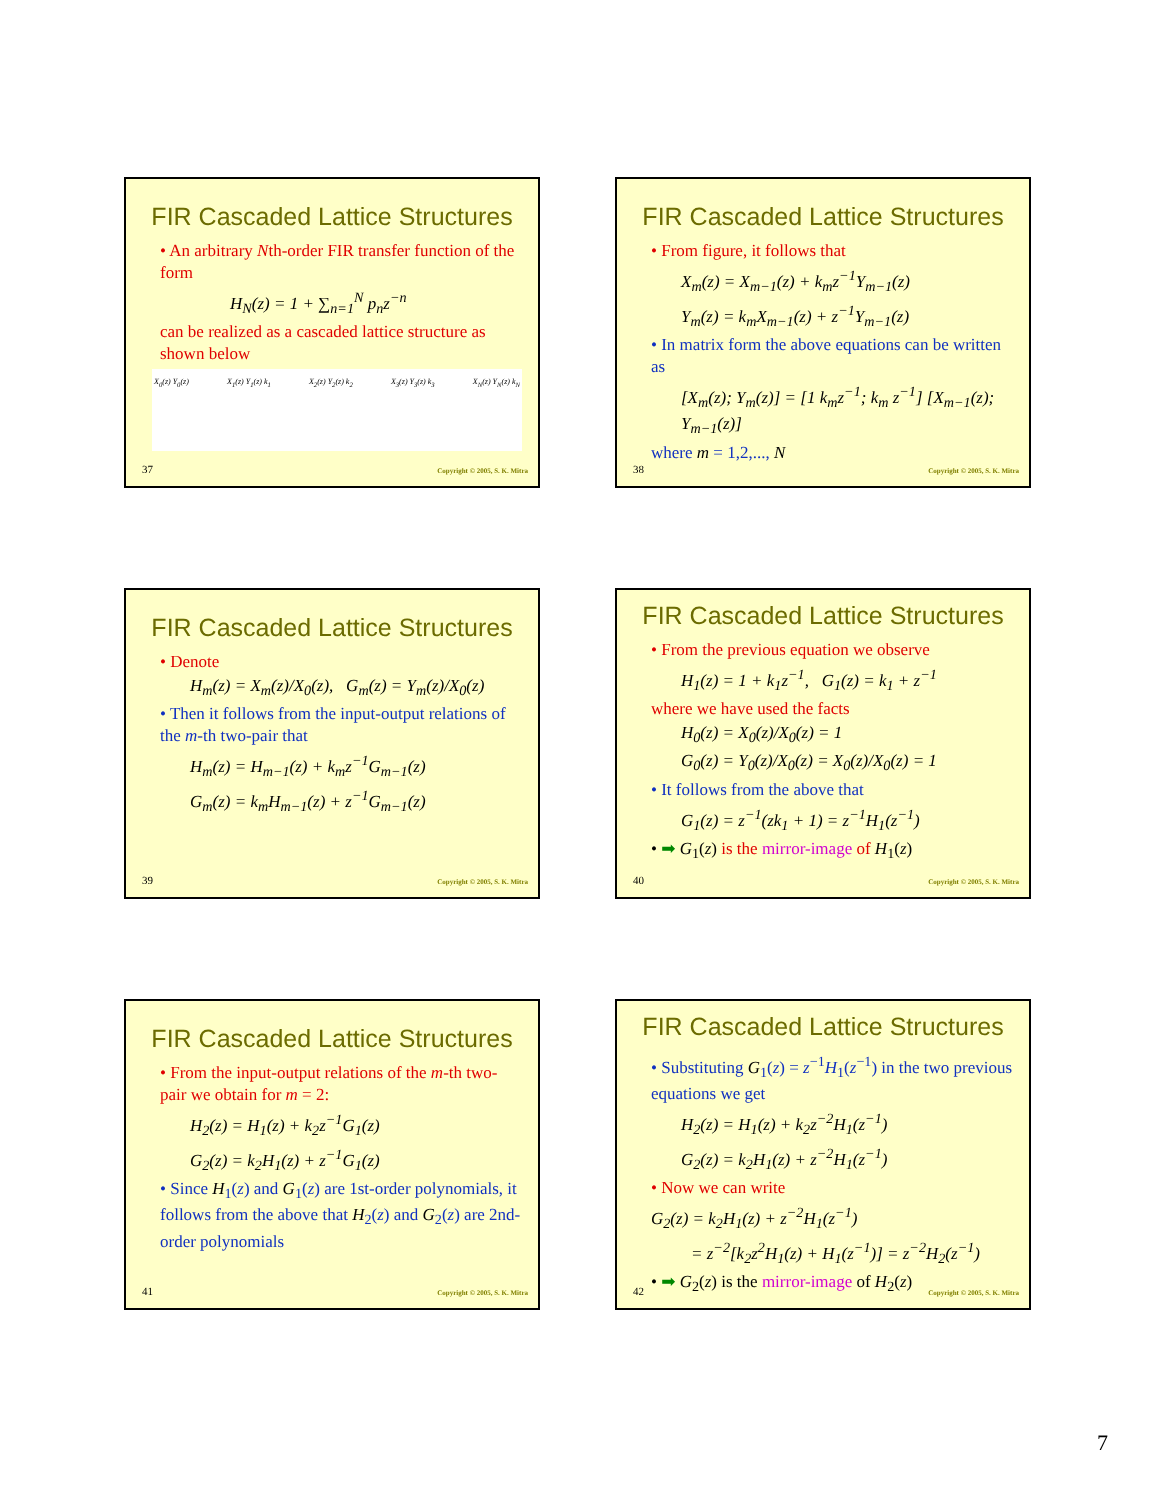FIR Cascaded Lattice Structures
• An arbitrary Nth-order FIR transfer function of the form
H<sub>N</sub>(z) = 1 + ∑<sub>n=1</sub><sup>N</sup> p<sub>n</sub>z<sup>−n</sup>
can be realized as a cascaded lattice structure as shown below
X<sub>0</sub>(z) Y<sub>0</sub>(z) X<sub>1</sub>(z) Y<sub>1</sub>(z) k<sub>1</sub> X<sub>2</sub>(z) Y<sub>2</sub>(z) k<sub>2</sub> X<sub>3</sub>(z) Y<sub>3</sub>(z) k<sub>3</sub> X<sub>N</sub>(z) Y<sub>N</sub>(z) k<sub>N</sub>
37 Copyright © 2005, S. K. Mitra
FIR Cascaded Lattice Structures
• From figure, it follows that
X<sub>m</sub>(z) = X<sub>m−1</sub>(z) + k<sub>m</sub>z<sup>−1</sup>Y<sub>m−1</sub>(z)
Y<sub>m</sub>(z) = k<sub>m</sub>X<sub>m−1</sub>(z) + z<sup>−1</sup>Y<sub>m−1</sub>(z)
• In matrix form the above equations can be written as
[X<sub>m</sub>(z); Y<sub>m</sub>(z)] = [1 k<sub>m</sub>z<sup>−1</sup>; k<sub>m</sub> z<sup>−1</sup>] [X<sub>m−1</sub>(z); Y<sub>m−1</sub>(z)]
where m = 1,2,..., N
38 Copyright © 2005, S. K. Mitra
FIR Cascaded Lattice Structures
• Denote
H<sub>m</sub>(z) = X<sub>m</sub>(z)/X<sub>0</sub>(z), G<sub>m</sub>(z) = Y<sub>m</sub>(z)/X<sub>0</sub>(z)
• Then it follows from the input-output relations of the m-th two-pair that
H<sub>m</sub>(z) = H<sub>m−1</sub>(z) + k<sub>m</sub>z<sup>−1</sup>G<sub>m−1</sub>(z)
G<sub>m</sub>(z) = k<sub>m</sub>H<sub>m−1</sub>(z) + z<sup>−1</sup>G<sub>m−1</sub>(z)
39 Copyright © 2005, S. K. Mitra
FIR Cascaded Lattice Structures
• From the previous equation we observe
H<sub>1</sub>(z) = 1 + k<sub>1</sub>z<sup>−1</sup>, G<sub>1</sub>(z) = k<sub>1</sub> + z<sup>−1</sup>
where we have used the facts
H<sub>0</sub>(z) = X<sub>0</sub>(z)/X<sub>0</sub>(z) = 1
G<sub>0</sub>(z) = Y<sub>0</sub>(z)/X<sub>0</sub>(z) = X<sub>0</sub>(z)/X<sub>0</sub>(z) = 1
• It follows from the above that
G<sub>1</sub>(z) = z<sup>−1</sup>(zk<sub>1</sub> + 1) = z<sup>−1</sup>H<sub>1</sub>(z<sup>−1</sup>)
• ➡ G<sub>1</sub>(z) is the mirror-image of H<sub>1</sub>(z)
40 Copyright © 2005, S. K. Mitra
FIR Cascaded Lattice Structures
• From the input-output relations of the m-th two-pair we obtain for m = 2:
H<sub>2</sub>(z) = H<sub>1</sub>(z) + k<sub>2</sub>z<sup>−1</sup>G<sub>1</sub>(z)
G<sub>2</sub>(z) = k<sub>2</sub>H<sub>1</sub>(z) + z<sup>−1</sup>G<sub>1</sub>(z)
• Since H<sub>1</sub>(z) and G<sub>1</sub>(z) are 1st-order polynomials, it follows from the above that H<sub>2</sub>(z) and G<sub>2</sub>(z) are 2nd-order polynomials
41 Copyright © 2005, S. K. Mitra
FIR Cascaded Lattice Structures
• Substituting G<sub>1</sub>(z) = z<sup>−1</sup>H<sub>1</sub>(z<sup>−1</sup>) in the two previous equations we get
H<sub>2</sub>(z) = H<sub>1</sub>(z) + k<sub>2</sub>z<sup>−2</sup>H<sub>1</sub>(z<sup>−1</sup>)
G<sub>2</sub>(z) = k<sub>2</sub>H<sub>1</sub>(z) + z<sup>−2</sup>H<sub>1</sub>(z<sup>−1</sup>)
• Now we can write
G<sub>2</sub>(z) = k<sub>2</sub>H<sub>1</sub>(z) + z<sup>−2</sup>H<sub>1</sub>(z<sup>−1</sup>)
= z<sup>−2</sup>[k<sub>2</sub>z<sup>2</sup>H<sub>1</sub>(z) + H<sub>1</sub>(z<sup>−1</sup>)] = z<sup>−2</sup>H<sub>2</sub>(z<sup>−1</sup>)
• ➡ G<sub>2</sub>(z) is the mirror-image of H<sub>2</sub>(z)
42 Copyright © 2005, S. K. Mitra
7